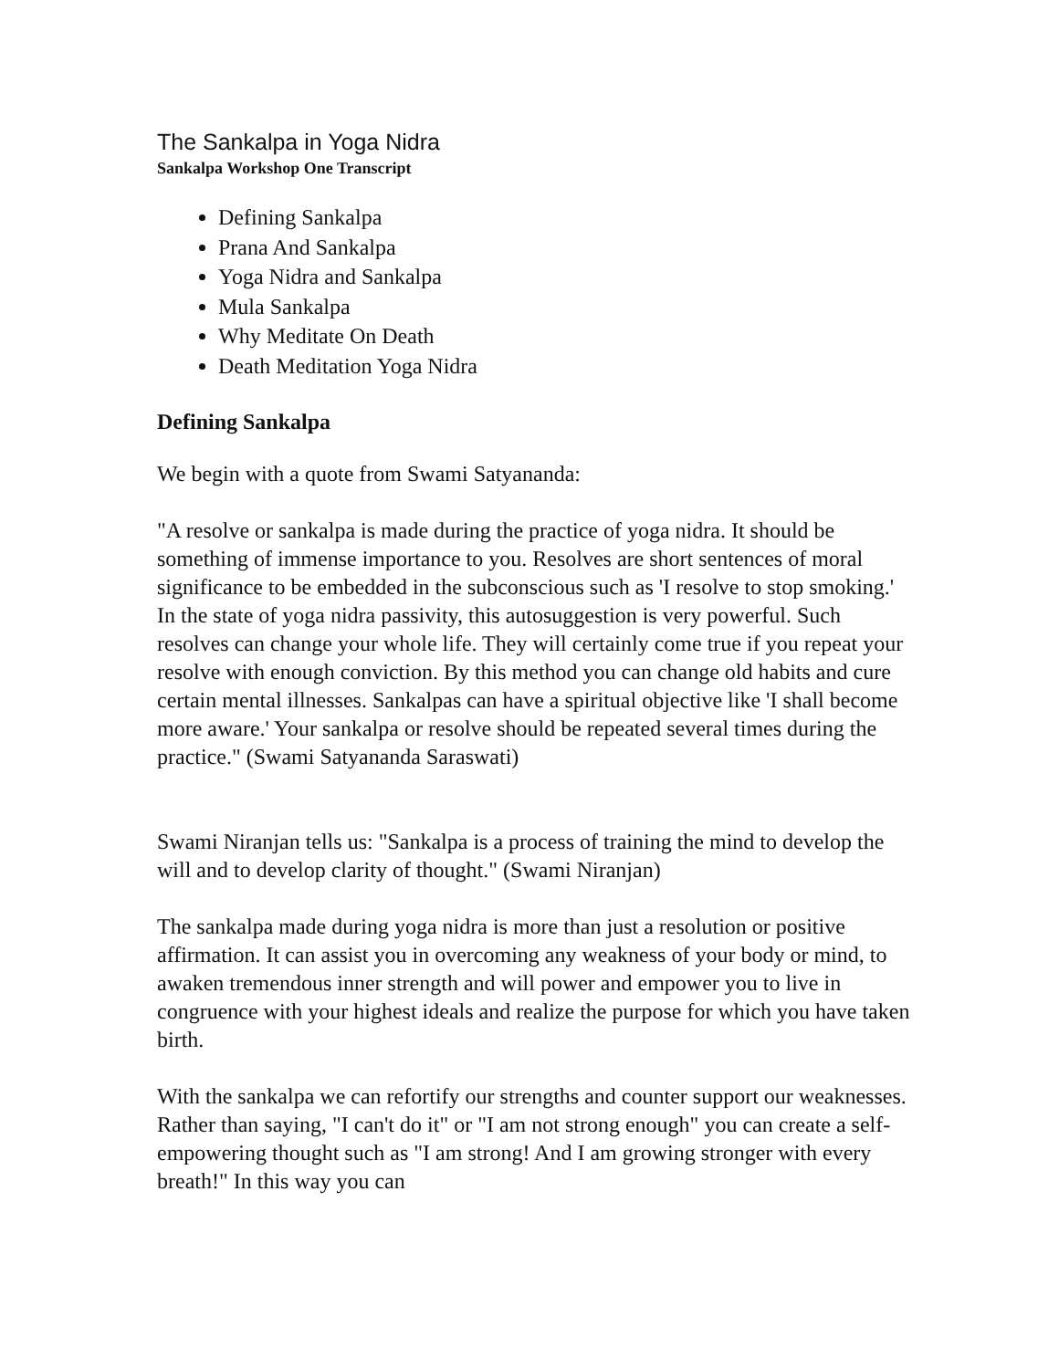The Sankalpa in Yoga Nidra
Sankalpa Workshop One Transcript
Defining Sankalpa
Prana And Sankalpa
Yoga Nidra and Sankalpa
Mula Sankalpa
Why Meditate On Death
Death Meditation Yoga Nidra
Defining Sankalpa
We begin with a quote from Swami Satyananda:
"A resolve or sankalpa is made during the practice of yoga nidra. It should be something of immense importance to you. Resolves are short sentences of moral significance to be embedded in the subconscious such as 'I resolve to stop smoking.' In the state of yoga nidra passivity, this autosuggestion is very powerful. Such resolves can change your whole life. They will certainly come true if you repeat your resolve with enough conviction. By this method you can change old habits and cure certain mental illnesses. Sankalpas can have a spiritual objective like 'I shall become more aware.' Your sankalpa or resolve should be repeated several times during the practice." (Swami Satyananda Saraswati)
Swami Niranjan tells us: "Sankalpa is a process of training the mind to develop the will and to develop clarity of thought." (Swami Niranjan)
The sankalpa made during yoga nidra is more than just a resolution or positive affirmation. It can assist you in overcoming any weakness of your body or mind, to awaken tremendous inner strength and will power and empower you to live in congruence with your highest ideals and realize the purpose for which you have taken birth.
With the sankalpa we can refortify our strengths and counter support our weaknesses. Rather than saying, "I can't do it" or "I am not strong enough" you can create a self-empowering thought such as "I am strong! And I am growing stronger with every breath!" In this way you can